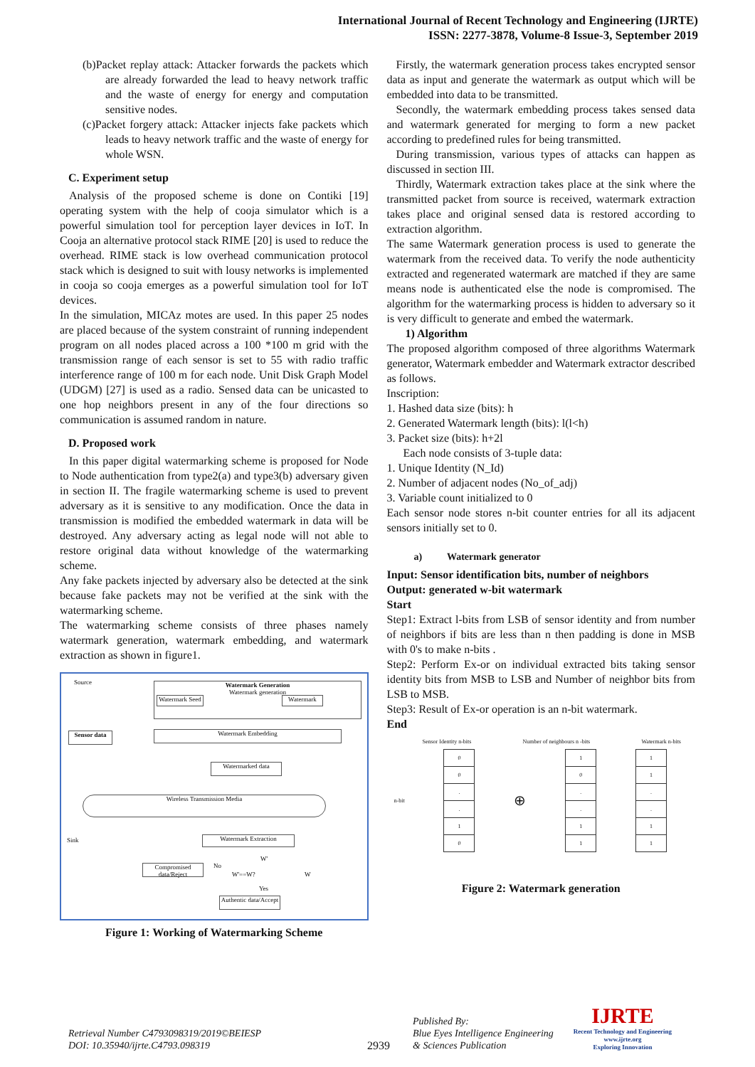International Journal of Recent Technology and Engineering (IJRTE)
ISSN: 2277-3878, Volume-8 Issue-3, September 2019
(b)Packet replay attack: Attacker forwards the packets which are already forwarded the lead to heavy network traffic and the waste of energy for energy and computation sensitive nodes.
(c)Packet forgery attack: Attacker injects fake packets which leads to heavy network traffic and the waste of energy for whole WSN.
C. Experiment setup
Analysis of the proposed scheme is done on Contiki [19] operating system with the help of cooja simulator which is a powerful simulation tool for perception layer devices in IoT. In Cooja an alternative protocol stack RIME [20] is used to reduce the overhead. RIME stack is low overhead communication protocol stack which is designed to suit with lousy networks is implemented in cooja so cooja emerges as a powerful simulation tool for IoT devices.
In the simulation, MICAz motes are used. In this paper 25 nodes are placed because of the system constraint of running independent program on all nodes placed across a 100 *100 m grid with the transmission range of each sensor is set to 55 with radio traffic interference range of 100 m for each node. Unit Disk Graph Model (UDGM) [27] is used as a radio. Sensed data can be unicasted to one hop neighbors present in any of the four directions so communication is assumed random in nature.
D. Proposed work
In this paper digital watermarking scheme is proposed for Node to Node authentication from type2(a) and type3(b) adversary given in section II. The fragile watermarking scheme is used to prevent adversary as it is sensitive to any modification. Once the data in transmission is modified the embedded watermark in data will be destroyed. Any adversary acting as legal node will not able to restore original data without knowledge of the watermarking scheme.
Any fake packets injected by adversary also be detected at the sink because fake packets may not be verified at the sink with the watermarking scheme.
The watermarking scheme consists of three phases namely watermark generation, watermark embedding, and watermark extraction as shown in figure1.
Source
Watermark Generation
Watermark generation
Watermark Seed
Watermark
Sensor data Watermark Embedding
Watermarked data
Wireless Transmission Media
Sink Watermark Extraction
W'
Compromised data/Reject
No
W'==W? W
Yes
Authentic data/Accept
Figure 1: Working of Watermarking Scheme
Firstly, the watermark generation process takes encrypted sensor data as input and generate the watermark as output which will be embedded into data to be transmitted.
Secondly, the watermark embedding process takes sensed data and watermark generated for merging to form a new packet according to predefined rules for being transmitted.
During transmission, various types of attacks can happen as discussed in section III.
Thirdly, Watermark extraction takes place at the sink where the transmitted packet from source is received, watermark extraction takes place and original sensed data is restored according to extraction algorithm.
The same Watermark generation process is used to generate the watermark from the received data. To verify the node authenticity extracted and regenerated watermark are matched if they are same means node is authenticated else the node is compromised. The algorithm for the watermarking process is hidden to adversary so it is very difficult to generate and embed the watermark.
1) Algorithm
The proposed algorithm composed of three algorithms Watermark generator, Watermark embedder and Watermark extractor described as follows.
Inscription:
1. Hashed data size (bits): h
2. Generated Watermark length (bits): l(l<h)
3. Packet size (bits): h+2l
Each node consists of 3-tuple data:
1. Unique Identity (N_Id)
2. Number of adjacent nodes (No_of_adj)
3. Variable count initialized to 0
Each sensor node stores n-bit counter entries for all its adjacent sensors initially set to 0.
a) Watermark generator
Input: Sensor identification bits, number of neighbors
Output: generated w-bit watermark
Start
Step1: Extract l-bits from LSB of sensor identity and from number of neighbors if bits are less than n then padding is done in MSB with 0's to make n-bits .
Step2: Perform Ex-or on individual extracted bits taking sensor identity bits from MSB to LSB and Number of neighbor bits from LSB to MSB.
Step3: Result of Ex-or operation is an n-bit watermark.
End
Sensor Identity n-bits Number of neighbours n -bits Watermark n-bits
n-bit
| 0 |
| 0 |
| . |
| . |
| 1 |
| 0 |
⊕
| 1 |
| 0 |
| . |
| . |
| 1 |
| 1 |
| 1 |
| 1 |
| . |
| . |
| 1 |
| 1 |
Figure 2: Watermark generation
Retrieval Number C4793098319/2019©BEIESP
DOI: 10.35940/ijrte.C4793.098319
2939
Published By:
Blue Eyes Intelligence Engineering
& Sciences Publication
IJRTE
Recent Technology and Engineering
www.ijrte.org
Exploring Innovation